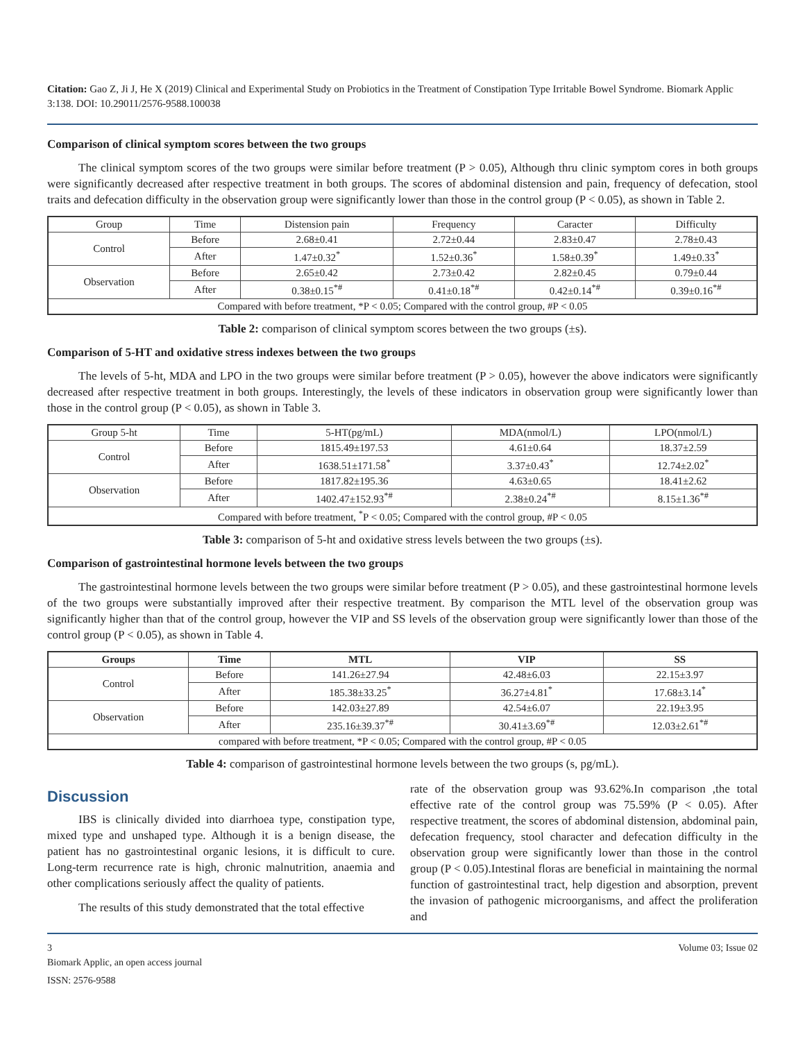Citation: Gao Z, Ji J, He X (2019) Clinical and Experimental Study on Probiotics in the Treatment of Constipation Type Irritable Bowel Syndrome. Biomark Applic 3:138. DOI: 10.29011/2576-9588.100038
Comparison of clinical symptom scores between the two groups
The clinical symptom scores of the two groups were similar before treatment (P > 0.05), Although thru clinic symptom cores in both groups were significantly decreased after respective treatment in both groups. The scores of abdominal distension and pain, frequency of defecation, stool traits and defecation difficulty in the observation group were significantly lower than those in the control group (P < 0.05), as shown in Table 2.
| Group | Time | Distension pain | Frequency | Caracter | Difficulty |
| Control | Before | 2.68±0.41 | 2.72±0.44 | 2.83±0.47 | 2.78±0.43 |
| | After | 1.47±0.32<sup>*</sup> | 1.52±0.36<sup>*</sup> | 1.58±0.39<sup>*</sup> | 1.49±0.33<sup>*</sup> |
| Observation | Before | 2.65±0.42 | 2.73±0.42 | 2.82±0.45 | 0.79±0.44 |
| | After | 0.38±0.15<sup>*#</sup> | 0.41±0.18<sup>*#</sup> | 0.42±0.14<sup>*#</sup> | 0.39±0.16<sup>*#</sup> |
| Compared with before treatment, *P < 0.05; Compared with the control group, #P < 0.05 | | | | | |
Table 2: comparison of clinical symptom scores between the two groups (±s).
Comparison of 5-HT and oxidative stress indexes between the two groups
The levels of 5-ht, MDA and LPO in the two groups were similar before treatment (P > 0.05), however the above indicators were significantly decreased after respective treatment in both groups. Interestingly, the levels of these indicators in observation group were significantly lower than those in the control group (P < 0.05), as shown in Table 3.
| Group 5-ht | Time | 5-HT(pg/mL) | MDA(nmol/L) | LPO(nmol/L) |
| Control | Before | 1815.49±197.53 | 4.61±0.64 | 18.37±2.59 |
| | After | 1638.51±171.58<sup>*</sup> | 3.37±0.43<sup>*</sup> | 12.74±2.02<sup>*</sup> |
| Observation | Before | 1817.82±195.36 | 4.63±0.65 | 18.41±2.62 |
| | After | 1402.47±152.93<sup>*#</sup> | 2.38±0.24<sup>*#</sup> | 8.15±1.36<sup>*#</sup> |
| Compared with before treatment, <sup>*</sup>P < 0.05; Compared with the control group, #P < 0.05 | | | | |
Table 3: comparison of 5-ht and oxidative stress levels between the two groups (±s).
Comparison of gastrointestinal hormone levels between the two groups
The gastrointestinal hormone levels between the two groups were similar before treatment (P > 0.05), and these gastrointestinal hormone levels of the two groups were substantially improved after their respective treatment. By comparison the MTL level of the observation group was significantly higher than that of the control group, however the VIP and SS levels of the observation group were significantly lower than those of the control group (P < 0.05), as shown in Table 4.
| Groups | Time | MTL | VIP | SS |
| --- | --- | --- | --- | --- |
| Control | Before | 141.26±27.94 | 42.48±6.03 | 22.15±3.97 |
| | After | 185.38±33.25<sup>*</sup> | 36.27±4.81<sup>*</sup> | 17.68±3.14<sup>*</sup> |
| Observation | Before | 142.03±27.89 | 42.54±6.07 | 22.19±3.95 |
| | After | 235.16±39.37<sup>*#</sup> | 30.41±3.69<sup>*#</sup> | 12.03±2.61<sup>*#</sup> |
| compared with before treatment, *P < 0.05; Compared with the control group, #P < 0.05 | | | | |
Table 4: comparison of gastrointestinal hormone levels between the two groups (s, pg/mL).
Discussion
IBS is clinically divided into diarrhoea type, constipation type, mixed type and unshaped type. Although it is a benign disease, the patient has no gastrointestinal organic lesions, it is difficult to cure. Long-term recurrence rate is high, chronic malnutrition, anaemia and other complications seriously affect the quality of patients.
The results of this study demonstrated that the total effective
rate of the observation group was 93.62%.In comparison ,the total effective rate of the control group was 75.59% (P < 0.05). After respective treatment, the scores of abdominal distension, abdominal pain, defecation frequency, stool character and defecation difficulty in the observation group were significantly lower than those in the control group (P < 0.05).Intestinal floras are beneficial in maintaining the normal function of gastrointestinal tract, help digestion and absorption, prevent the invasion of pathogenic microorganisms, and affect the proliferation and
3 Volume 03; Issue 02
Biomark Applic, an open access journal
ISSN: 2576-9588